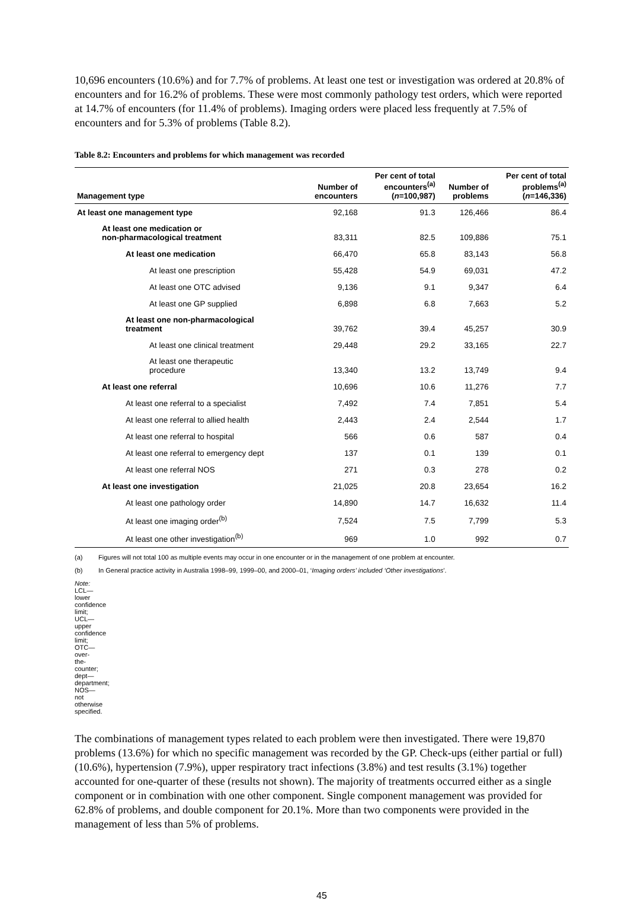10,696 encounters (10.6%) and for 7.7% of problems. At least one test or investigation was ordered at 20.8% of encounters and for 16.2% of problems. These were most commonly pathology test orders, which were reported at 14.7% of encounters (for 11.4% of problems). Imaging orders were placed less frequently at 7.5% of encounters and for 5.3% of problems (Table 8.2).
Table 8.2: Encounters and problems for which management was recorded
| Management type | Number of encounters | Per cent of total encounters<sup>(a)</sup> ( n =100,987) | Number of problems | Per cent of total problems<sup>(a)</sup> ( n =146,336) |
| --- | --- | --- | --- | --- |
| At least one management type | 92,168 | 91.3 | 126,466 | 86.4 |
| At least one medication or non-pharmacological treatment | 83,311 | 82.5 | 109,886 | 75.1 |
| At least one medication | 66,470 | 65.8 | 83,143 | 56.8 |
| At least one prescription | 55,428 | 54.9 | 69,031 | 47.2 |
| At least one OTC advised | 9,136 | 9.1 | 9,347 | 6.4 |
| At least one GP supplied | 6,898 | 6.8 | 7,663 | 5.2 |
| At least one non-pharmacological treatment | 39,762 | 39.4 | 45,257 | 30.9 |
| At least one clinical treatment | 29,448 | 29.2 | 33,165 | 22.7 |
| At least one therapeutic procedure | 13,340 | 13.2 | 13,749 | 9.4 |
| At least one referral | 10,696 | 10.6 | 11,276 | 7.7 |
| At least one referral to a specialist | 7,492 | 7.4 | 7,851 | 5.4 |
| At least one referral to allied health | 2,443 | 2.4 | 2,544 | 1.7 |
| At least one referral to hospital | 566 | 0.6 | 587 | 0.4 |
| At least one referral to emergency dept | 137 | 0.1 | 139 | 0.1 |
| At least one referral NOS | 271 | 0.3 | 278 | 0.2 |
| At least one investigation | 21,025 | 20.8 | 23,654 | 16.2 |
| At least one pathology order | 14,890 | 14.7 | 16,632 | 11.4 |
| At least one imaging order<sup>(b)</sup> | 7,524 | 7.5 | 7,799 | 5.3 |
| At least one other investigation<sup>(b)</sup> | 969 | 1.0 | 992 | 0.7 |
(a) Figures will not total 100 as multiple events may occur in one encounter or in the management of one problem at encounter.
(b) In General practice activity in Australia 1998–99, 1999–00, and 2000–01, ‘Imaging orders’ included ‘Other investigations’.
Note: LCL—lower confidence limit; UCL—upper confidence limit; OTC—over-the-counter; dept—department; NOS—not otherwise specified.
The combinations of management types related to each problem were then investigated. There were 19,870 problems (13.6%) for which no specific management was recorded by the GP. Check-ups (either partial or full) (10.6%), hypertension (7.9%), upper respiratory tract infections (3.8%) and test results (3.1%) together accounted for one-quarter of these (results not shown). The majority of treatments occurred either as a single component or in combination with one other component. Single component management was provided for 62.8% of problems, and double component for 20.1%. More than two components were provided in the management of less than 5% of problems.
45